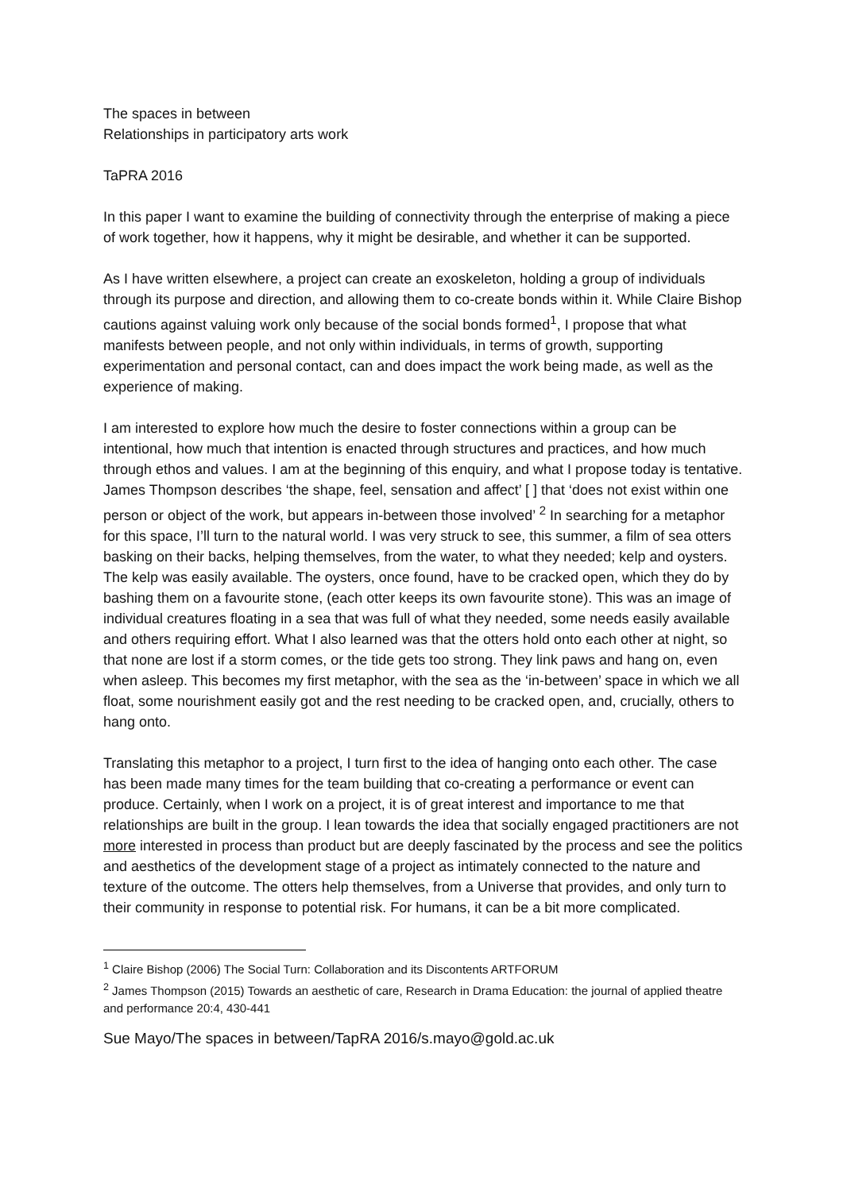The spaces in between
Relationships in participatory arts work
TaPRA 2016
In this paper I want to examine the building of connectivity through the enterprise of making a piece of work together, how it happens, why it might be desirable, and whether it can be supported.
As I have written elsewhere, a project can create an exoskeleton, holding a group of individuals through its purpose and direction, and allowing them to co-create bonds within it. While Claire Bishop cautions against valuing work only because of the social bonds formed<sup>1</sup>, I propose that what manifests between people, and not only within individuals, in terms of growth, supporting experimentation and personal contact, can and does impact the work being made, as well as the experience of making.
I am interested to explore how much the desire to foster connections within a group can be intentional, how much that intention is enacted through structures and practices, and how much through ethos and values. I am at the beginning of this enquiry, and what I propose today is tentative. James Thompson describes ‘the shape, feel, sensation and affect’ [ ] that ‘does not exist within one person or object of the work, but appears in-between those involved’ <sup>2</sup> In searching for a metaphor for this space, I’ll turn to the natural world. I was very struck to see, this summer, a film of sea otters basking on their backs, helping themselves, from the water, to what they needed; kelp and oysters. The kelp was easily available. The oysters, once found, have to be cracked open, which they do by bashing them on a favourite stone, (each otter keeps its own favourite stone). This was an image of individual creatures floating in a sea that was full of what they needed, some needs easily available and others requiring effort. What I also learned was that the otters hold onto each other at night, so that none are lost if a storm comes, or the tide gets too strong. They link paws and hang on, even when asleep. This becomes my first metaphor, with the sea as the ‘in-between’ space in which we all float, some nourishment easily got and the rest needing to be cracked open, and, crucially, others to hang onto.
Translating this metaphor to a project, I turn first to the idea of hanging onto each other. The case has been made many times for the team building that co-creating a performance or event can produce. Certainly, when I work on a project, it is of great interest and importance to me that relationships are built in the group. I lean towards the idea that socially engaged practitioners are not more interested in process than product but are deeply fascinated by the process and see the politics and aesthetics of the development stage of a project as intimately connected to the nature and texture of the outcome. The otters help themselves, from a Universe that provides, and only turn to their community in response to potential risk. For humans, it can be a bit more complicated.
<sup>1</sup> Claire Bishop (2006) The Social Turn: Collaboration and its Discontents ARTFORUM
<sup>2</sup> James Thompson (2015) Towards an aesthetic of care, Research in Drama Education: the journal of applied theatre and performance 20:4, 430-441
Sue Mayo/The spaces in between/TapRA 2016/s.mayo@gold.ac.uk